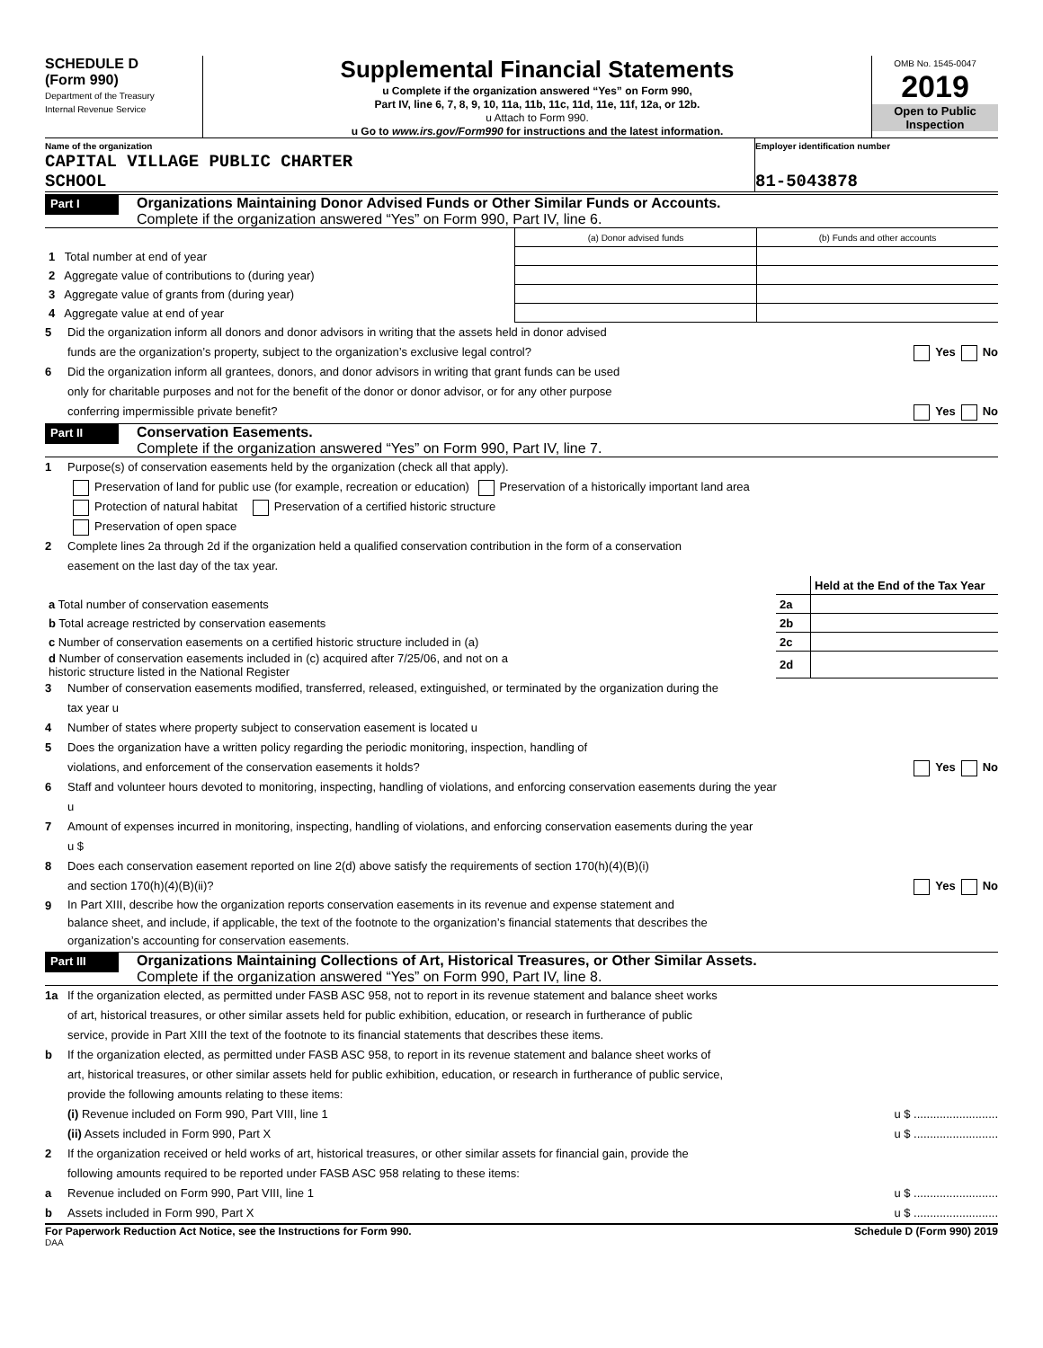SCHEDULE D
(Form 990)
Department of the Treasury
Internal Revenue Service
Supplemental Financial Statements
u Complete if the organization answered “Yes” on Form 990,
Part IV, line 6, 7, 8, 9, 10, 11a, 11b, 11c, 11d, 11e, 11f, 12a, or 12b.
u Attach to Form 990.
u Go to www.irs.gov/Form990 for instructions and the latest information.
OMB No. 1545-0047
2019
Open to Public Inspection
Name of the organization
CAPITAL VILLAGE PUBLIC CHARTER
SCHOOL
Employer identification number
81-5043878
Part I
Organizations Maintaining Donor Advised Funds or Other Similar Funds or Accounts.
Complete if the organization answered “Yes” on Form 990, Part IV, line 6.
| | (a) Donor advised funds | (b) Funds and other accounts |
| 1 Total number at end of year | | |
| 2 Aggregate value of contributions to (during year) | | |
| 3 Aggregate value of grants from (during year) | | |
| 4 Aggregate value at end of year | | |
5 Did the organization inform all donors and donor advisors in writing that the assets held in donor advised
funds are the organization’s property, subject to the organization’s exclusive legal control? Yes No
6 Did the organization inform all grantees, donors, and donor advisors in writing that grant funds can be used
only for charitable purposes and not for the benefit of the donor or donor advisor, or for any other purpose
conferring impermissible private benefit? Yes No
Part II
Conservation Easements.
Complete if the organization answered “Yes” on Form 990, Part IV, line 7.
1 Purpose(s) of conservation easements held by the organization (check all that apply).
Preservation of land for public use (for example, recreation or education) Preservation of a historically important land area
Protection of natural habitat Preservation of a certified historic structure
Preservation of open space
2 Complete lines 2a through 2d if the organization held a qualified conservation contribution in the form of a conservation
easement on the last day of the tax year.
| | | Held at the End of the Tax Year |
| a Total number of conservation easements | 2a | |
| b Total acreage restricted by conservation easements | 2b | |
| c Number of conservation easements on a certified historic structure included in (a) | 2c | |
| d Number of conservation easements included in (c) acquired after 7/25/06, and not on a historic structure listed in the National Register | 2d | |
3 Number of conservation easements modified, transferred, released, extinguished, or terminated by the organization during the
tax year u
4 Number of states where property subject to conservation easement is located u
5 Does the organization have a written policy regarding the periodic monitoring, inspection, handling of
violations, and enforcement of the conservation easements it holds? Yes No
6 Staff and volunteer hours devoted to monitoring, inspecting, handling of violations, and enforcing conservation easements during the year
u
7 Amount of expenses incurred in monitoring, inspecting, handling of violations, and enforcing conservation easements during the year
u $
8 Does each conservation easement reported on line 2(d) above satisfy the requirements of section 170(h)(4)(B)(i)
and section 170(h)(4)(B)(ii)? Yes No
9 In Part XIII, describe how the organization reports conservation easements in its revenue and expense statement and
balance sheet, and include, if applicable, the text of the footnote to the organization’s financial statements that describes the
organization’s accounting for conservation easements.
Part III
Organizations Maintaining Collections of Art, Historical Treasures, or Other Similar Assets.
Complete if the organization answered “Yes” on Form 990, Part IV, line 8.
1a If the organization elected, as permitted under FASB ASC 958, not to report in its revenue statement and balance sheet works
of art, historical treasures, or other similar assets held for public exhibition, education, or research in furtherance of public
service, provide in Part XIII the text of the footnote to its financial statements that describes these items.
b If the organization elected, as permitted under FASB ASC 958, to report in its revenue statement and balance sheet works of
art, historical treasures, or other similar assets held for public exhibition, education, or research in furtherance of public service,
provide the following amounts relating to these items:
(i) Revenue included on Form 990, Part VIII, line 1 u $ ..........................
(ii) Assets included in Form 990, Part X u $ ..........................
2 If the organization received or held works of art, historical treasures, or other similar assets for financial gain, provide the
following amounts required to be reported under FASB ASC 958 relating to these items:
a Revenue included on Form 990, Part VIII, line 1 u $ ..........................
b Assets included in Form 990, Part X u $ ..........................
For Paperwork Reduction Act Notice, see the Instructions for Form 990. Schedule D (Form 990) 2019
DAA